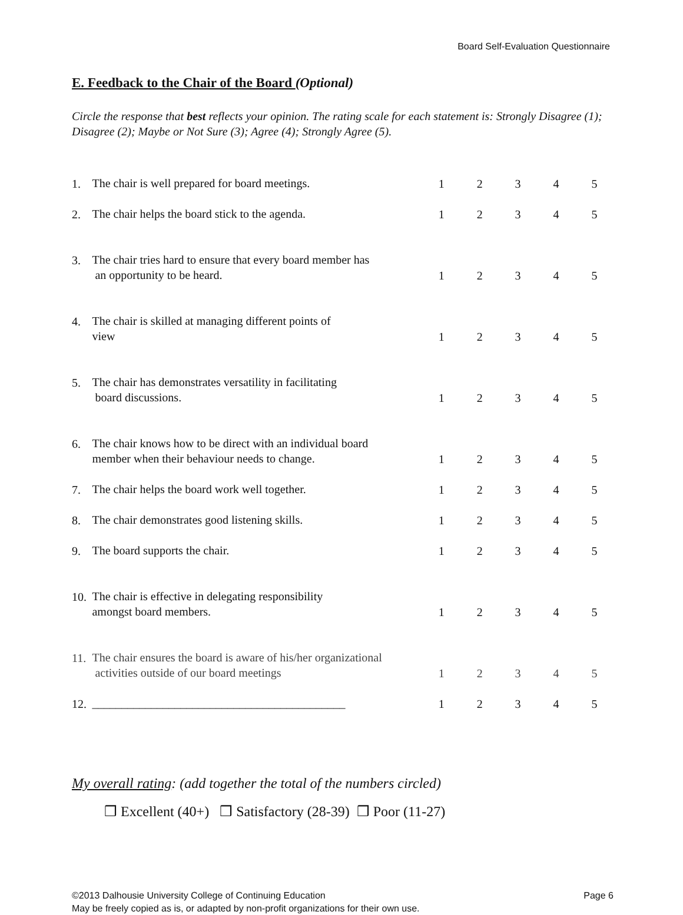Board Self-Evaluation Questionnaire
E. Feedback to the Chair of the Board (Optional)
Circle the response that best reflects your opinion. The rating scale for each statement is: Strongly Disagree (1); Disagree (2); Maybe or Not Sure (3); Agree (4); Strongly Agree (5).
| 1. | The chair is well prepared for board meetings. | 1 | 2 | 3 | 4 | 5 |
| 2. | The chair helps the board stick to the agenda. | 1 | 2 | 3 | 4 | 5 |
| 3. | The chair tries hard to ensure that every board member has an opportunity to be heard. | 1 | 2 | 3 | 4 | 5 |
| 4. | The chair is skilled at managing different points of view | 1 | 2 | 3 | 4 | 5 |
| 5. | The chair has demonstrates versatility in facilitating board discussions. | 1 | 2 | 3 | 4 | 5 |
| 6. | The chair knows how to be direct with an individual board member when their behaviour needs to change. | 1 | 2 | 3 | 4 | 5 |
| 7. | The chair helps the board work well together. | 1 | 2 | 3 | 4 | 5 |
| 8. | The chair demonstrates good listening skills. | 1 | 2 | 3 | 4 | 5 |
| 9. | The board supports the chair. | 1 | 2 | 3 | 4 | 5 |
| 10. | The chair is effective in delegating responsibility amongst board members. | 1 | 2 | 3 | 4 | 5 |
| 11. | The chair ensures the board is aware of his/her organizational activities outside of our board meetings | 1 | 2 | 3 | 4 | 5 |
| 12. | ___________________________________________ | 1 | 2 | 3 | 4 | 5 |
My overall rating: (add together the total of the numbers circled)
❒ Excellent (40+) ❒ Satisfactory (28-39) ❒ Poor (11-27)
©2013 Dalhousie University College of Continuing Education Page 6
May be freely copied as is, or adapted by non-profit organizations for their own use.